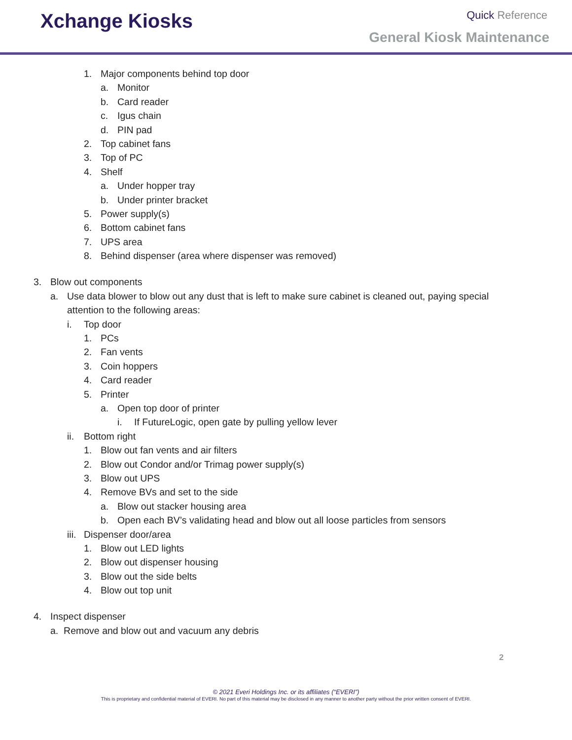Xchange Kiosks Quick Reference
General Kiosk Maintenance
1. Major components behind top door
a. Monitor
b. Card reader
c. Igus chain
d. PIN pad
2. Top cabinet fans
3. Top of PC
4. Shelf
a. Under hopper tray
b. Under printer bracket
5. Power supply(s)
6. Bottom cabinet fans
7. UPS area
8. Behind dispenser (area where dispenser was removed)
3. Blow out components
a. Use data blower to blow out any dust that is left to make sure cabinet is cleaned out, paying special
attention to the following areas:
i. Top door
1. PCs
2. Fan vents
3. Coin hoppers
4. Card reader
5. Printer
a. Open top door of printer
i. If FutureLogic, open gate by pulling yellow lever
ii. Bottom right
1. Blow out fan vents and air filters
2. Blow out Condor and/or Trimag power supply(s)
3. Blow out UPS
4. Remove BVs and set to the side
a. Blow out stacker housing area
b. Open each BV’s validating head and blow out all loose particles from sensors
iii. Dispenser door/area
1. Blow out LED lights
2. Blow out dispenser housing
3. Blow out the side belts
4. Blow out top unit
4. Inspect dispenser
a. Remove and blow out and vacuum any debris
2
© 2021 Everi Holdings Inc. or its affiliates (“EVERI”)
This is proprietary and confidential material of EVERI. No part of this material may be disclosed in any manner to another party without the prior written consent of EVERI.